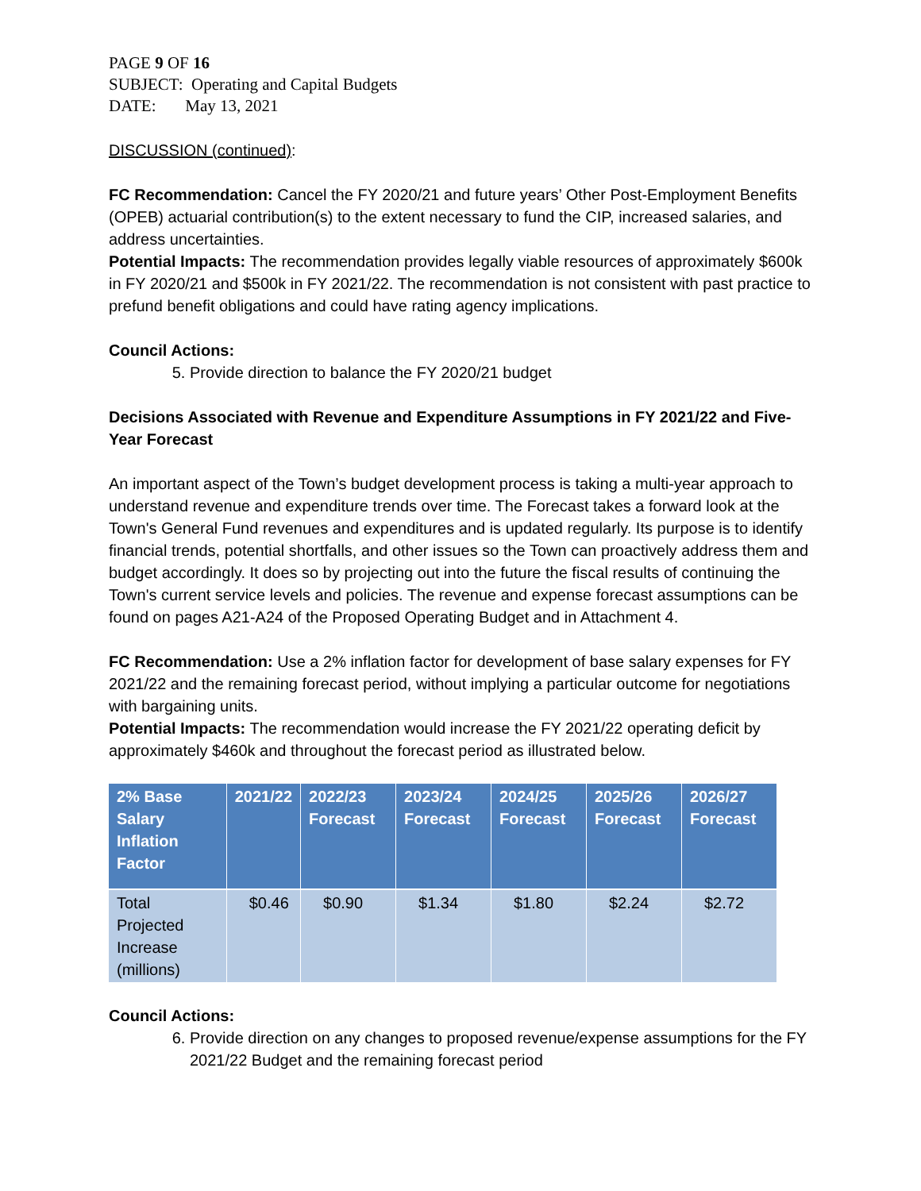PAGE 9 OF 16
SUBJECT: Operating and Capital Budgets
DATE: May 13, 2021
DISCUSSION (continued):
FC Recommendation: Cancel the FY 2020/21 and future years’ Other Post-Employment Benefits (OPEB) actuarial contribution(s) to the extent necessary to fund the CIP, increased salaries, and address uncertainties.
Potential Impacts: The recommendation provides legally viable resources of approximately $600k in FY 2020/21 and $500k in FY 2021/22. The recommendation is not consistent with past practice to prefund benefit obligations and could have rating agency implications.
Council Actions:
5. Provide direction to balance the FY 2020/21 budget
Decisions Associated with Revenue and Expenditure Assumptions in FY 2021/22 and Five-Year Forecast
An important aspect of the Town’s budget development process is taking a multi-year approach to understand revenue and expenditure trends over time. The Forecast takes a forward look at the Town's General Fund revenues and expenditures and is updated regularly. Its purpose is to identify financial trends, potential shortfalls, and other issues so the Town can proactively address them and budget accordingly. It does so by projecting out into the future the fiscal results of continuing the Town's current service levels and policies. The revenue and expense forecast assumptions can be found on pages A21-A24 of the Proposed Operating Budget and in Attachment 4.
FC Recommendation: Use a 2% inflation factor for development of base salary expenses for FY 2021/22 and the remaining forecast period, without implying a particular outcome for negotiations with bargaining units.
Potential Impacts: The recommendation would increase the FY 2021/22 operating deficit by approximately $460k and throughout the forecast period as illustrated below.
| 2% Base Salary Inflation Factor | 2021/22 | 2022/23 Forecast | 2023/24 Forecast | 2024/25 Forecast | 2025/26 Forecast | 2026/27 Forecast |
| --- | --- | --- | --- | --- | --- | --- |
| Total Projected Increase (millions) | $0.46 | $0.90 | $1.34 | $1.80 | $2.24 | $2.72 |
Council Actions:
6. Provide direction on any changes to proposed revenue/expense assumptions for the FY 2021/22 Budget and the remaining forecast period